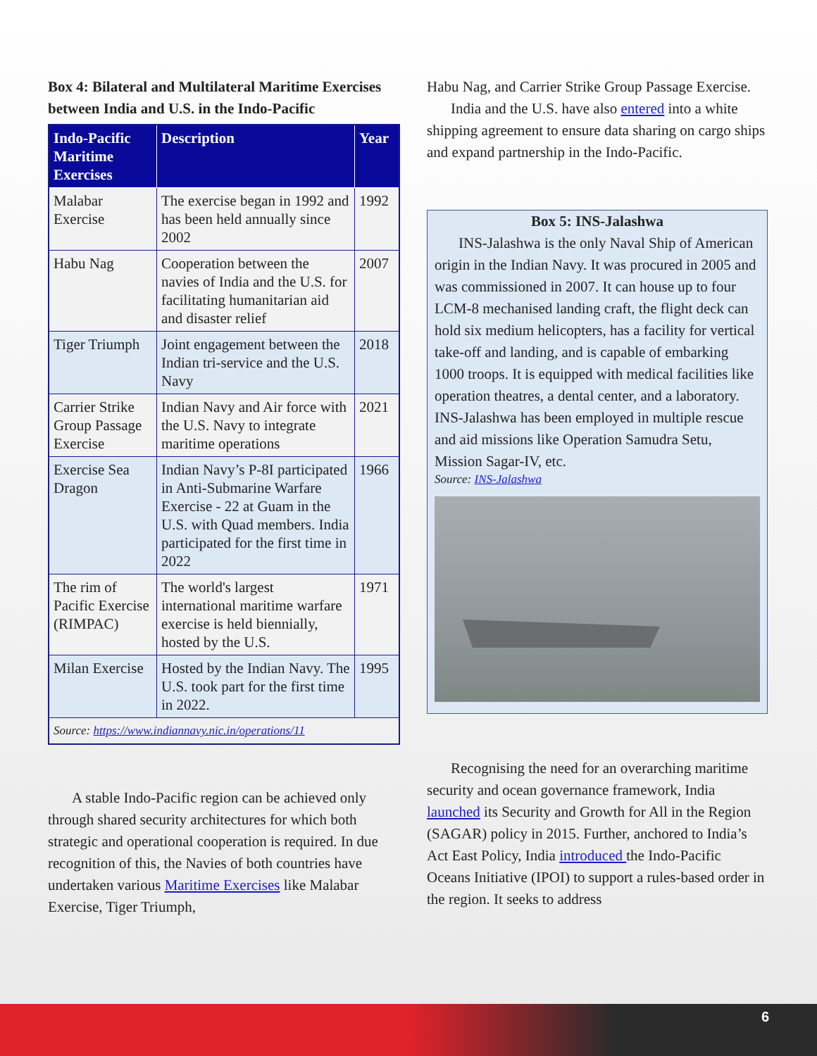Box 4: Bilateral and Multilateral Maritime Exercises between India and U.S. in the Indo-Pacific
| Indo-Pacific Maritime Exercises | Description | Year |
| --- | --- | --- |
| Malabar Exercise | The exercise began in 1992 and has been held annually since 2002 | 1992 |
| Habu Nag | Cooperation between the navies of India and the U.S. for facilitating humanitarian aid and disaster relief | 2007 |
| Tiger Triumph | Joint engagement between the Indian tri-service and the U.S. Navy | 2018 |
| Carrier Strike Group Passage Exercise | Indian Navy and Air force with the U.S. Navy to integrate maritime operations | 2021 |
| Exercise Sea Dragon | Indian Navy’s P-8I participated in Anti-Submarine Warfare Exercise - 22 at Guam in the U.S. with Quad members. India participated for the first time in 2022 | 1966 |
| The rim of Pacific Exercise (RIMPAC) | The world's largest international maritime warfare exercise is held biennially, hosted by the U.S. | 1971 |
| Milan Exercise | Hosted by the Indian Navy. The U.S. took part for the first time in 2022. | 1995 |
| Source: https://www.indiannavy.nic.in/operations/11 | | |
A stable Indo-Pacific region can be achieved only through shared security architectures for which both strategic and operational cooperation is required. In due recognition of this, the Navies of both countries have undertaken various Maritime Exercises like Malabar Exercise, Tiger Triumph,
Habu Nag, and Carrier Strike Group Passage Exercise.
India and the U.S. have also entered into a white shipping agreement to ensure data sharing on cargo ships and expand partnership in the Indo-Pacific.
Box 5: INS-Jalashwa
INS-Jalashwa is the only Naval Ship of American origin in the Indian Navy. It was procured in 2005 and was commissioned in 2007. It can house up to four LCM-8 mechanised landing craft, the flight deck can hold six medium helicopters, has a facility for vertical take-off and landing, and is capable of embarking 1000 troops. It is equipped with medical facilities like operation theatres, a dental center, and a laboratory. INS-Jalashwa has been employed in multiple rescue and aid missions like Operation Samudra Setu, Mission Sagar-IV, etc.
Source: INS-Jalashwa
Recognising the need for an overarching maritime security and ocean governance framework, India launched its Security and Growth for All in the Region (SAGAR) policy in 2015. Further, anchored to India’s Act East Policy, India introduced the Indo-Pacific Oceans Initiative (IPOI) to support a rules-based order in the region. It seeks to address
6